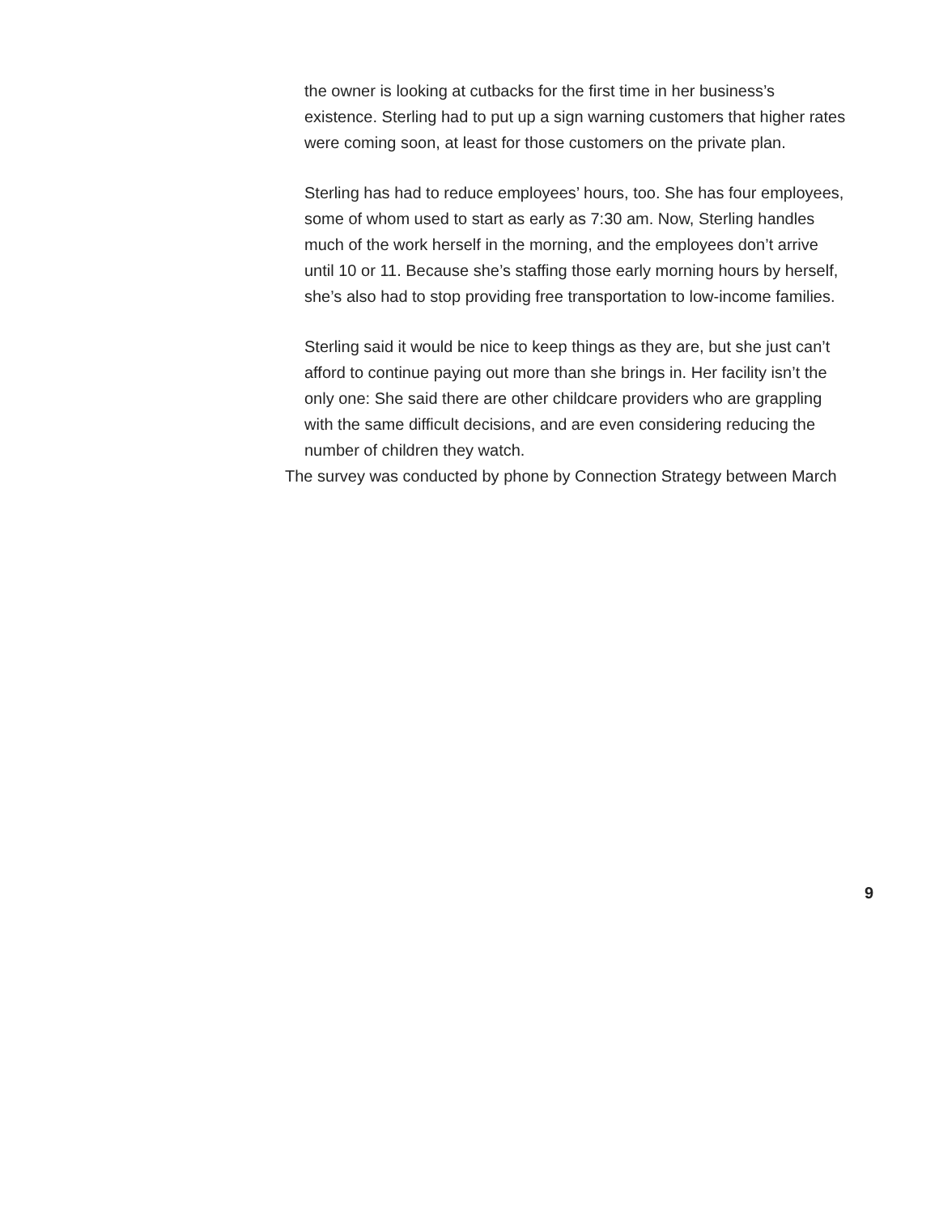the owner is looking at cutbacks for the first time in her business’s existence. Sterling had to put up a sign warning customers that higher rates were coming soon, at least for those customers on the private plan.
Sterling has had to reduce employees’ hours, too. She has four employees, some of whom used to start as early as 7:30 am. Now, Sterling handles much of the work herself in the morning, and the employees don’t arrive until 10 or 11. Because she’s staffing those early morning hours by herself, she’s also had to stop providing free transportation to low-income families.
Sterling said it would be nice to keep things as they are, but she just can’t afford to continue paying out more than she brings in. Her facility isn’t the only one: She said there are other childcare providers who are grappling with the same difficult decisions, and are even considering reducing the number of children they watch.
The survey was conducted by phone by Connection Strategy between March
9